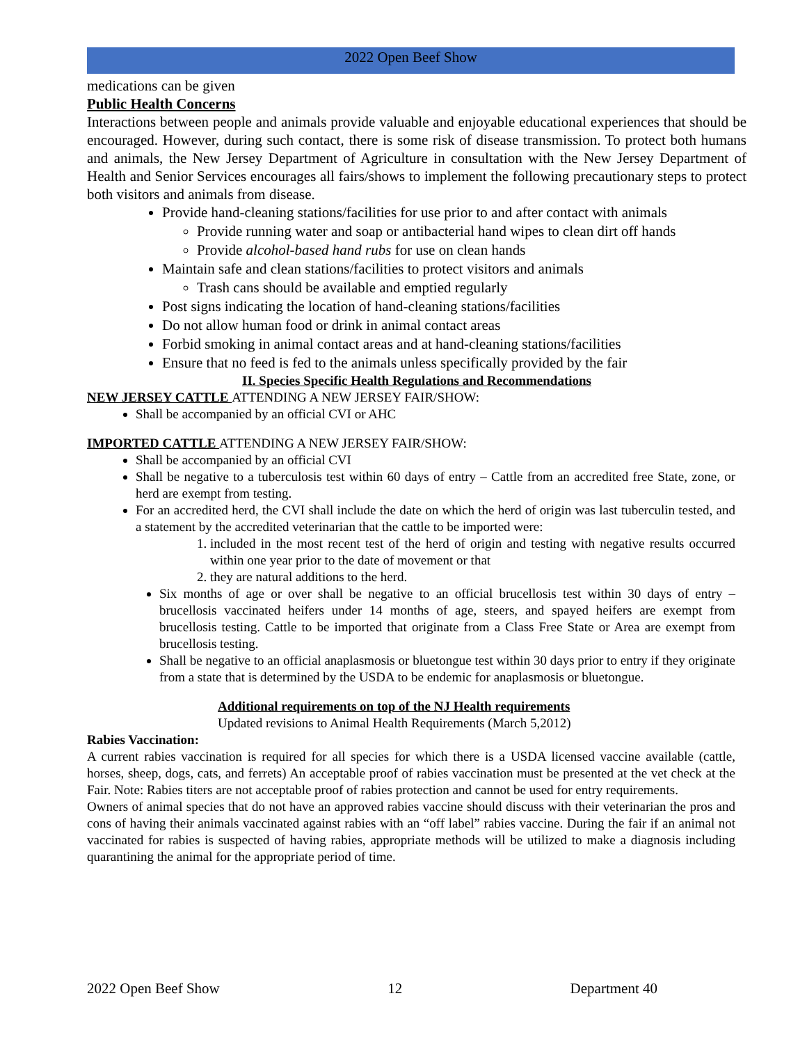2022 Open Beef Show
medications can be given
Public Health Concerns
Interactions between people and animals provide valuable and enjoyable educational experiences that should be encouraged. However, during such contact, there is some risk of disease transmission. To protect both humans and animals, the New Jersey Department of Agriculture in consultation with the New Jersey Department of Health and Senior Services encourages all fairs/shows to implement the following precautionary steps to protect both visitors and animals from disease.
Provide hand-cleaning stations/facilities for use prior to and after contact with animals
Provide running water and soap or antibacterial hand wipes to clean dirt off hands
Provide alcohol-based hand rubs for use on clean hands
Maintain safe and clean stations/facilities to protect visitors and animals
Trash cans should be available and emptied regularly
Post signs indicating the location of hand-cleaning stations/facilities
Do not allow human food or drink in animal contact areas
Forbid smoking in animal contact areas and at hand-cleaning stations/facilities
Ensure that no feed is fed to the animals unless specifically provided by the fair
II. Species Specific Health Regulations and Recommendations
NEW JERSEY CATTLE ATTENDING A NEW JERSEY FAIR/SHOW:
Shall be accompanied by an official CVI or AHC
IMPORTED CATTLE ATTENDING A NEW JERSEY FAIR/SHOW:
Shall be accompanied by an official CVI
Shall be negative to a tuberculosis test within 60 days of entry – Cattle from an accredited free State, zone, or herd are exempt from testing.
For an accredited herd, the CVI shall include the date on which the herd of origin was last tuberculin tested, and a statement by the accredited veterinarian that the cattle to be imported were:
1. included in the most recent test of the herd of origin and testing with negative results occurred within one year prior to the date of movement or that
2. they are natural additions to the herd.
Six months of age or over shall be negative to an official brucellosis test within 30 days of entry – brucellosis vaccinated heifers under 14 months of age, steers, and spayed heifers are exempt from brucellosis testing. Cattle to be imported that originate from a Class Free State or Area are exempt from brucellosis testing.
Shall be negative to an official anaplasmosis or bluetongue test within 30 days prior to entry if they originate from a state that is determined by the USDA to be endemic for anaplasmosis or bluetongue.
Additional requirements on top of the NJ Health requirements
Updated revisions to Animal Health Requirements (March 5,2012)
Rabies Vaccination:
A current rabies vaccination is required for all species for which there is a USDA licensed vaccine available (cattle, horses, sheep, dogs, cats, and ferrets) An acceptable proof of rabies vaccination must be presented at the vet check at the Fair. Note: Rabies titers are not acceptable proof of rabies protection and cannot be used for entry requirements.
Owners of animal species that do not have an approved rabies vaccine should discuss with their veterinarian the pros and cons of having their animals vaccinated against rabies with an “off label” rabies vaccine. During the fair if an animal not vaccinated for rabies is suspected of having rabies, appropriate methods will be utilized to make a diagnosis including quarantining the animal for the appropriate period of time.
2022 Open Beef Show 12 Department 40